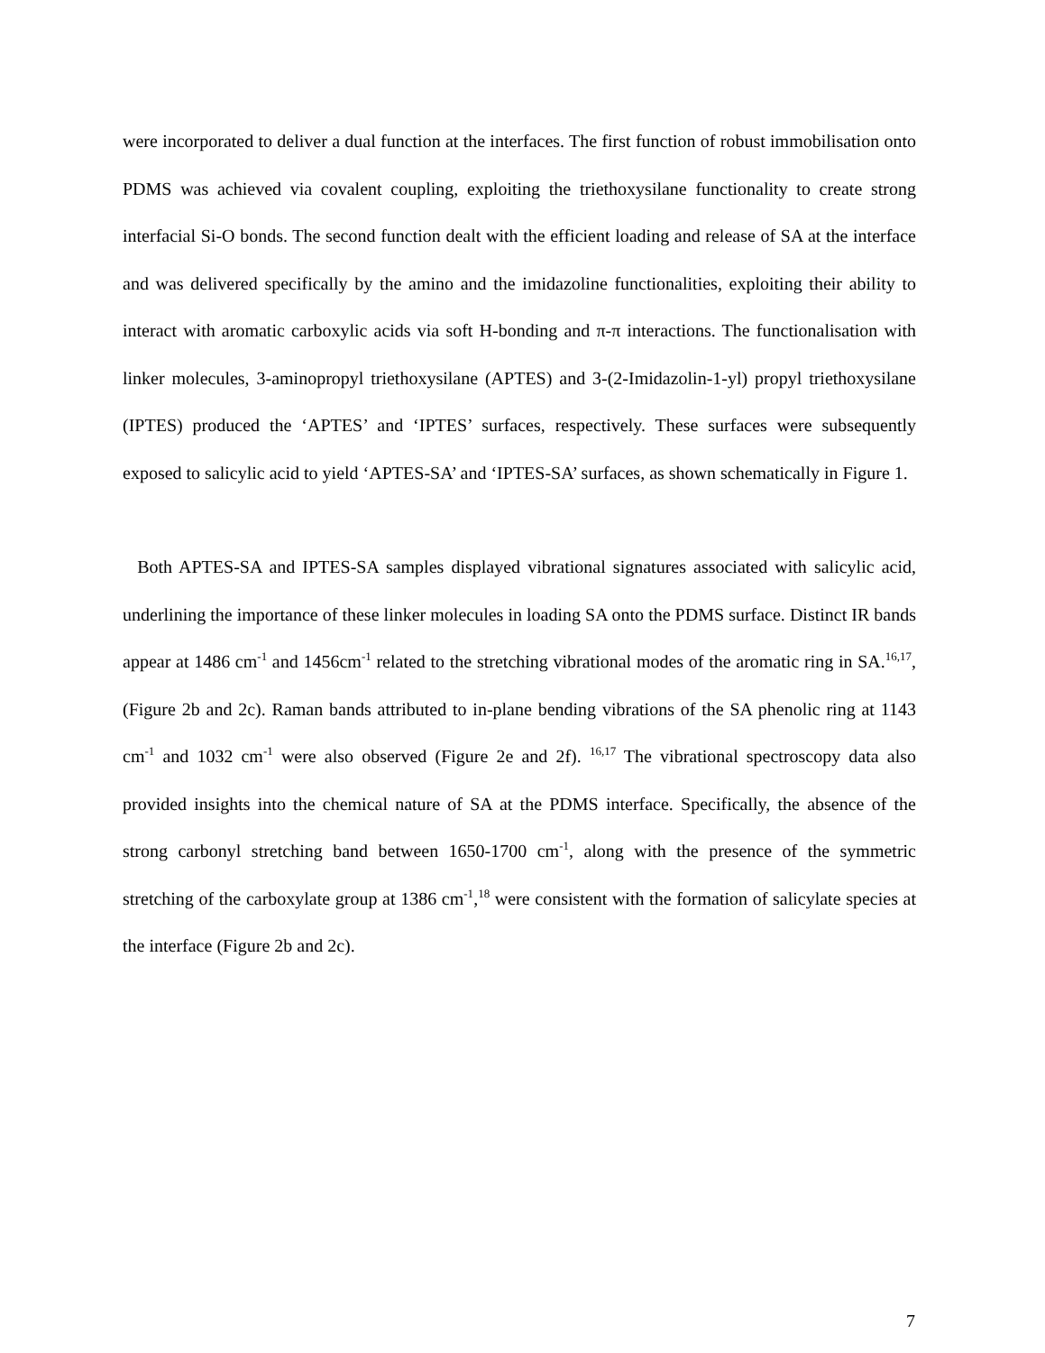were incorporated to deliver a dual function at the interfaces. The first function of robust immobilisation onto PDMS was achieved via covalent coupling, exploiting the triethoxysilane functionality to create strong interfacial Si-O bonds. The second function dealt with the efficient loading and release of SA at the interface and was delivered specifically by the amino and the imidazoline functionalities, exploiting their ability to interact with aromatic carboxylic acids via soft H-bonding and π-π interactions. The functionalisation with linker molecules, 3-aminopropyl triethoxysilane (APTES) and 3-(2-Imidazolin-1-yl) propyl triethoxysilane (IPTES) produced the ‘APTES’ and ‘IPTES’ surfaces, respectively. These surfaces were subsequently exposed to salicylic acid to yield ‘APTES-SA’ and ‘IPTES-SA’ surfaces, as shown schematically in Figure 1.
Both APTES-SA and IPTES-SA samples displayed vibrational signatures associated with salicylic acid, underlining the importance of these linker molecules in loading SA onto the PDMS surface. Distinct IR bands appear at 1486 cm<sup>-1</sup> and 1456cm<sup>-1</sup> related to the stretching vibrational modes of the aromatic ring in SA.<sup>16,17</sup>, (Figure 2b and 2c). Raman bands attributed to in-plane bending vibrations of the SA phenolic ring at 1143 cm<sup>-1</sup> and 1032 cm<sup>-1</sup> were also observed (Figure 2e and 2f). <sup>16,17</sup> The vibrational spectroscopy data also provided insights into the chemical nature of SA at the PDMS interface. Specifically, the absence of the strong carbonyl stretching band between 1650-1700 cm<sup>-1</sup>, along with the presence of the symmetric stretching of the carboxylate group at 1386 cm<sup>-1</sup>,<sup>18</sup> were consistent with the formation of salicylate species at the interface (Figure 2b and 2c).
7